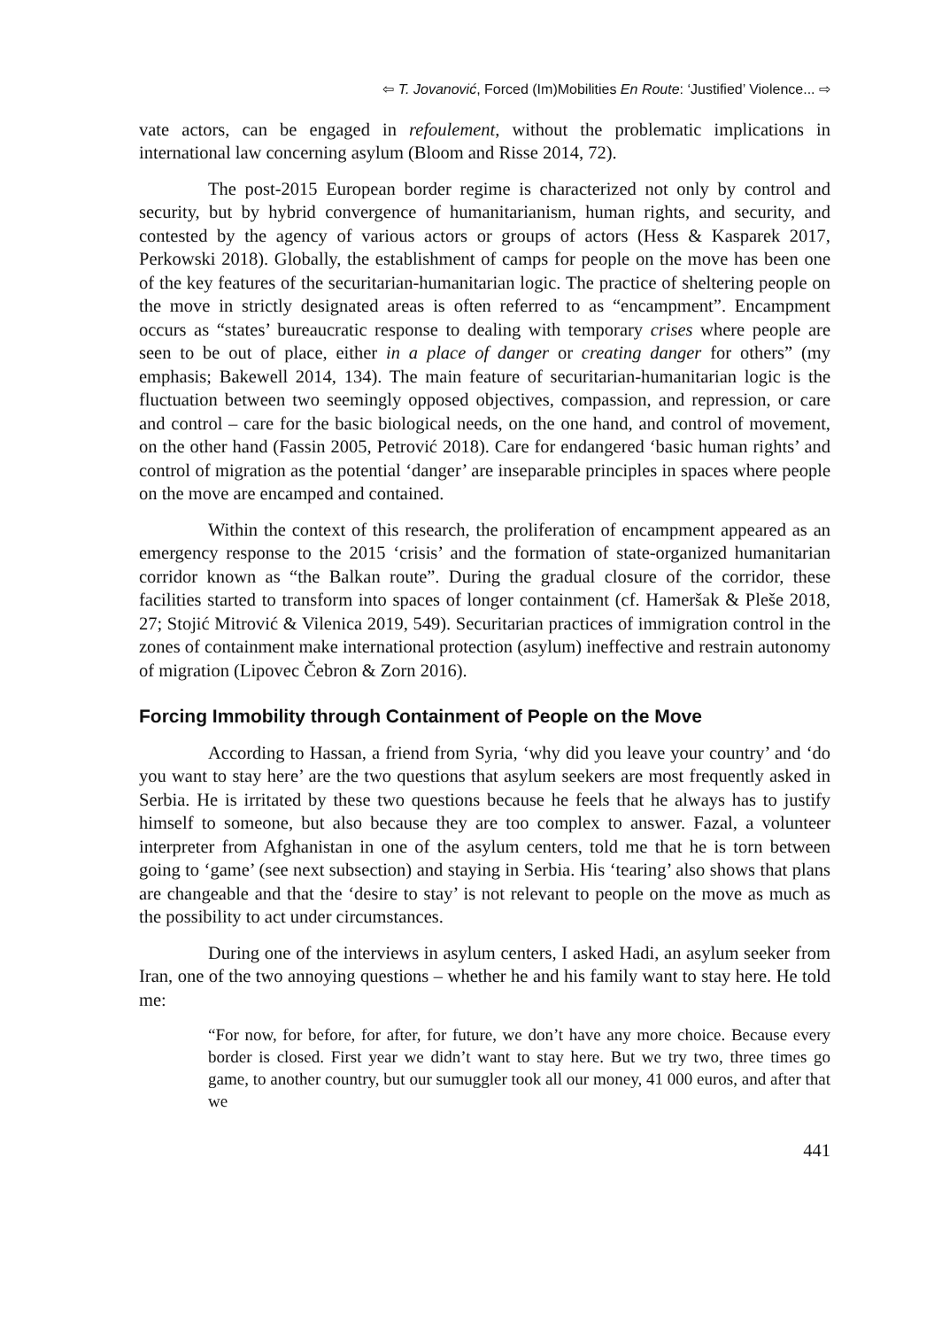⇦ T. Jovanović, Forced (Im)Mobilities En Route: ‘Justified’ Violence... ⇨
vate actors, can be engaged in refoulement, without the problematic implications in international law concerning asylum (Bloom and Risse 2014, 72).
The post-2015 European border regime is characterized not only by control and security, but by hybrid convergence of humanitarianism, human rights, and security, and contested by the agency of various actors or groups of actors (Hess & Kasparek 2017, Perkowski 2018). Globally, the establishment of camps for people on the move has been one of the key features of the securitarian-humanitarian logic. The practice of sheltering people on the move in strictly designated areas is often referred to as “encampment”. Encampment occurs as “states’ bureaucratic response to dealing with temporary crises where people are seen to be out of place, either in a place of danger or creating danger for others” (my emphasis; Bakewell 2014, 134). The main feature of securitarian-humanitarian logic is the fluctuation between two seemingly opposed objectives, compassion, and repression, or care and control – care for the basic biological needs, on the one hand, and control of movement, on the other hand (Fassin 2005, Petrović 2018). Care for endangered ‘basic human rights’ and control of migration as the potential ‘danger’ are inseparable principles in spaces where people on the move are encamped and contained.
Within the context of this research, the proliferation of encampment appeared as an emergency response to the 2015 ‘crisis’ and the formation of state-organized humanitarian corridor known as “the Balkan route”. During the gradual closure of the corridor, these facilities started to transform into spaces of longer containment (cf. Hameršak & Pleše 2018, 27; Stojić Mitrović & Vilenica 2019, 549). Securitarian practices of immigration control in the zones of containment make international protection (asylum) ineffective and restrain autonomy of migration (Lipovec Čebron & Zorn 2016).
Forcing Immobility through Containment of People on the Move
According to Hassan, a friend from Syria, ‘why did you leave your country’ and ‘do you want to stay here’ are the two questions that asylum seekers are most frequently asked in Serbia. He is irritated by these two questions because he feels that he always has to justify himself to someone, but also because they are too complex to answer. Fazal, a volunteer interpreter from Afghanistan in one of the asylum centers, told me that he is torn between going to ‘game’ (see next subsection) and staying in Serbia. His ‘tearing’ also shows that plans are changeable and that the ‘desire to stay’ is not relevant to people on the move as much as the possibility to act under circumstances.
During one of the interviews in asylum centers, I asked Hadi, an asylum seeker from Iran, one of the two annoying questions – whether he and his family want to stay here. He told me:
“For now, for before, for after, for future, we don’t have any more choice. Because every border is closed. First year we didn’t want to stay here. But we try two, three times go game, to another country, but our sumuggler took all our money, 41 000 euros, and after that we
441